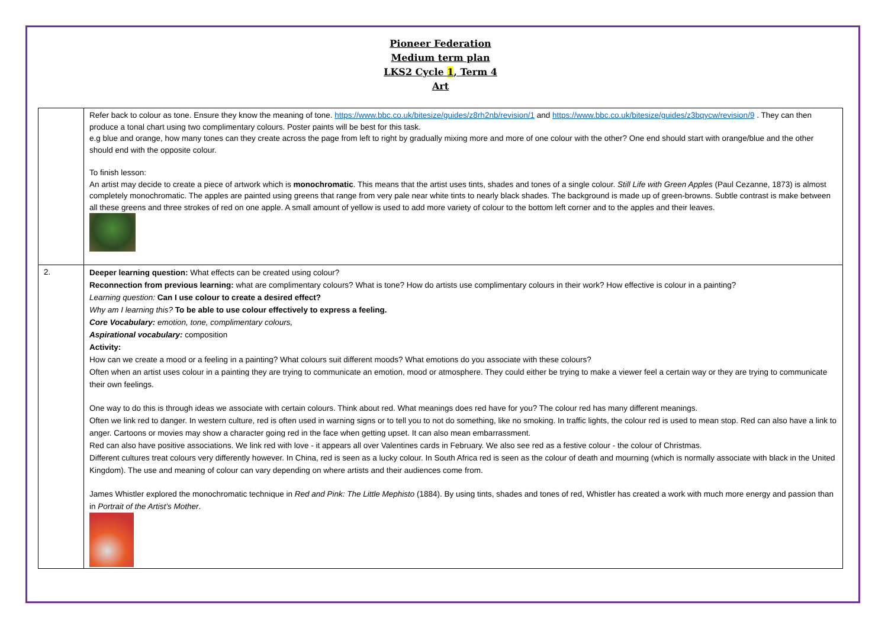Pioneer Federation
Medium term plan
LKS2 Cycle 1, Term 4
Art
| | Refer back to colour as tone. Ensure they know the meaning of tone. https://www.bbc.co.uk/bitesize/guides/z8rh2nb/revision/1 and https://www.bbc.co.uk/bitesize/guides/z3bqycw/revision/9 . They can then produce a tonal chart using two complimentary colours. Poster paints will be best for this task. e.g blue and orange, how many tones can they create across the page from left to right by gradually mixing more and more of one colour with the other? One end should start with orange/blue and the other should end with the opposite colour. To finish lesson: An artist may decide to create a piece of artwork which is monochromatic . This means that the artist uses tints, shades and tones of a single colour. Still Life with Green Apples (Paul Cezanne, 1873) is almost completely monochromatic. The apples are painted using greens that range from very pale near white tints to nearly black shades. The background is made up of green-browns. Subtle contrast is make between all these greens and three strokes of red on one apple. A small amount of yellow is used to add more variety of colour to the bottom left corner and to the apples and their leaves. |
| 2. | Deeper learning question: What effects can be created using colour? Reconnection from previous learning: what are complimentary colours? What is tone? How do artists use complimentary colours in their work? How effective is colour in a painting? Learning question: Can I use colour to create a desired effect? Why am I learning this? To be able to use colour effectively to express a feeling. Core Vocabulary: emotion, tone, complimentary colours, Aspirational vocabulary: composition Activity: How can we create a mood or a feeling in a painting? What colours suit different moods? What emotions do you associate with these colours? Often when an artist uses colour in a painting they are trying to communicate an emotion, mood or atmosphere. They could either be trying to make a viewer feel a certain way or they are trying to communicate their own feelings. One way to do this is through ideas we associate with certain colours. Think about red. What meanings does red have for you? The colour red has many different meanings. Often we link red to danger. In western culture, red is often used in warning signs or to tell you to not do something, like no smoking. In traffic lights, the colour red is used to mean stop. Red can also have a link to anger. Cartoons or movies may show a character going red in the face when getting upset. It can also mean embarrassment. Red can also have positive associations. We link red with love - it appears all over Valentines cards in February. We also see red as a festive colour - the colour of Christmas. Different cultures treat colours very differently however. In China, red is seen as a lucky colour. In South Africa red is seen as the colour of death and mourning (which is normally associate with black in the United Kingdom). The use and meaning of colour can vary depending on where artists and their audiences come from. James Whistler explored the monochromatic technique in Red and Pink: The Little Mephisto (1884). By using tints, shades and tones of red, Whistler has created a work with much more energy and passion than in Portrait of the Artist’s Mother . |